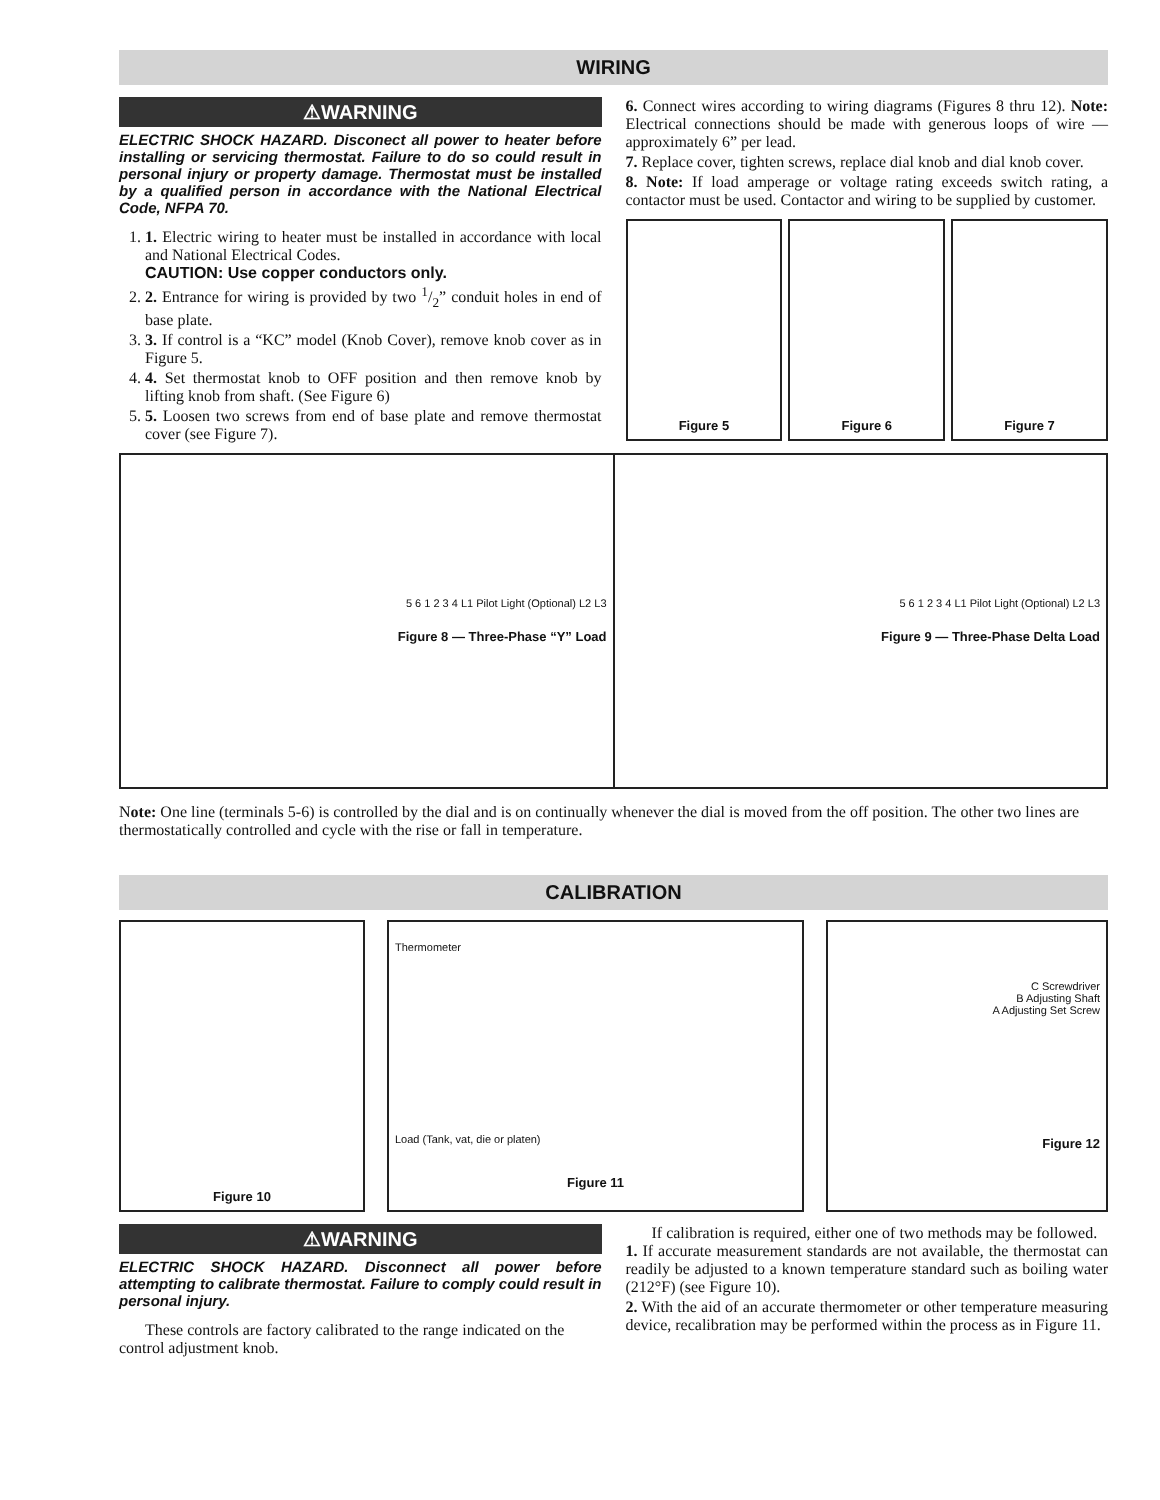WIRING
⚠WARNING
ELECTRIC SHOCK HAZARD. Disconect all power to heater before installing or servicing thermostat. Failure to do so could result in personal injury or property damage. Thermostat must be installed by a qualified person in accordance with the National Electrical Code, NFPA 70.
1. 1. Electric wiring to heater must be installed in accordance with local and National Electrical Codes.
CAUTION: Use copper conductors only.
2. 2. Entrance for wiring is provided by two 1/2” conduit holes in end of base plate.
3. 3. If control is a “KC” model (Knob Cover), remove knob cover as in Figure 5.
4. 4. Set thermostat knob to OFF position and then remove knob by lifting knob from shaft. (See Figure 6)
5. 5. Loosen two screws from end of base plate and remove thermostat cover (see Figure 7).
6. Connect wires according to wiring diagrams (Figures 8 thru 12). Note: Electrical connections should be made with generous loops of wire — approximately 6” per lead.
7. Replace cover, tighten screws, replace dial knob and dial knob cover.
8. Note: If load amperage or voltage rating exceeds switch rating, a contactor must be used. Contactor and wiring to be supplied by customer.
Figure 5 Figure 6 Figure 7
5 6 1 2 3 4 L1 Pilot Light (Optional) L2 L3
Figure 8 — Three-Phase “Y” Load
5 6 1 2 3 4 L1 Pilot Light (Optional) L2 L3
Figure 9 — Three-Phase Delta Load
Note: One line (terminals 5-6) is controlled by the dial and is on continually whenever the dial is moved from the off position. The other two lines are thermostatically controlled and cycle with the rise or fall in temperature.
CALIBRATION
Figure 10
Thermometer
Load (Tank, vat, die or platen)
Figure 11
C Screwdriver
B Adjusting Shaft
A Adjusting Set Screw
Figure 12
⚠WARNING
ELECTRIC SHOCK HAZARD. Disconnect all power before attempting to calibrate thermostat. Failure to comply could result in personal injury.
These controls are factory calibrated to the range indicated on the control adjustment knob.
If calibration is required, either one of two methods may be followed.
1. If accurate measurement standards are not available, the thermostat can readily be adjusted to a known temperature standard such as boiling water (212°F) (see Figure 10).
2. With the aid of an accurate thermometer or other temperature measuring device, recalibration may be performed within the process as in Figure 11.